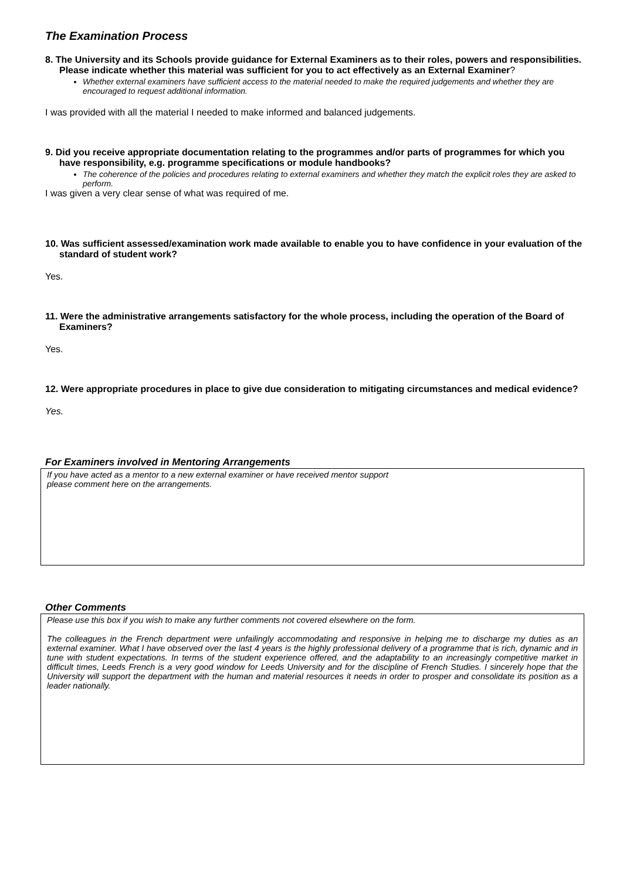The Examination Process
8. The University and its Schools provide guidance for External Examiners as to their roles, powers and responsibilities. Please indicate whether this material was sufficient for you to act effectively as an External Examiner?
Whether external examiners have sufficient access to the material needed to make the required judgements and whether they are encouraged to request additional information.
I was provided with all the material I needed to make informed and balanced judgements.
9. Did you receive appropriate documentation relating to the programmes and/or parts of programmes for which you have responsibility, e.g. programme specifications or module handbooks?
The coherence of the policies and procedures relating to external examiners and whether they match the explicit roles they are asked to perform.
I was given a very clear sense of what was required of me.
10. Was sufficient assessed/examination work made available to enable you to have confidence in your evaluation of the standard of student work?
Yes.
11. Were the administrative arrangements satisfactory for the whole process, including the operation of the Board of Examiners?
Yes.
12. Were appropriate procedures in place to give due consideration to mitigating circumstances and medical evidence?
Yes.
For Examiners involved in Mentoring Arrangements
If you have acted as a mentor to a new external examiner or have received mentor support
please comment here on the arrangements.
Other Comments
Please use this box if you wish to make any further comments not covered elsewhere on the form.
The colleagues in the French department were unfailingly accommodating and responsive in helping me to discharge my duties as an external examiner. What I have observed over the last 4 years is the highly professional delivery of a programme that is rich, dynamic and in tune with student expectations. In terms of the student experience offered, and the adaptability to an increasingly competitive market in difficult times, Leeds French is a very good window for Leeds University and for the discipline of French Studies. I sincerely hope that the University will support the department with the human and material resources it needs in order to prosper and consolidate its position as a leader nationally.